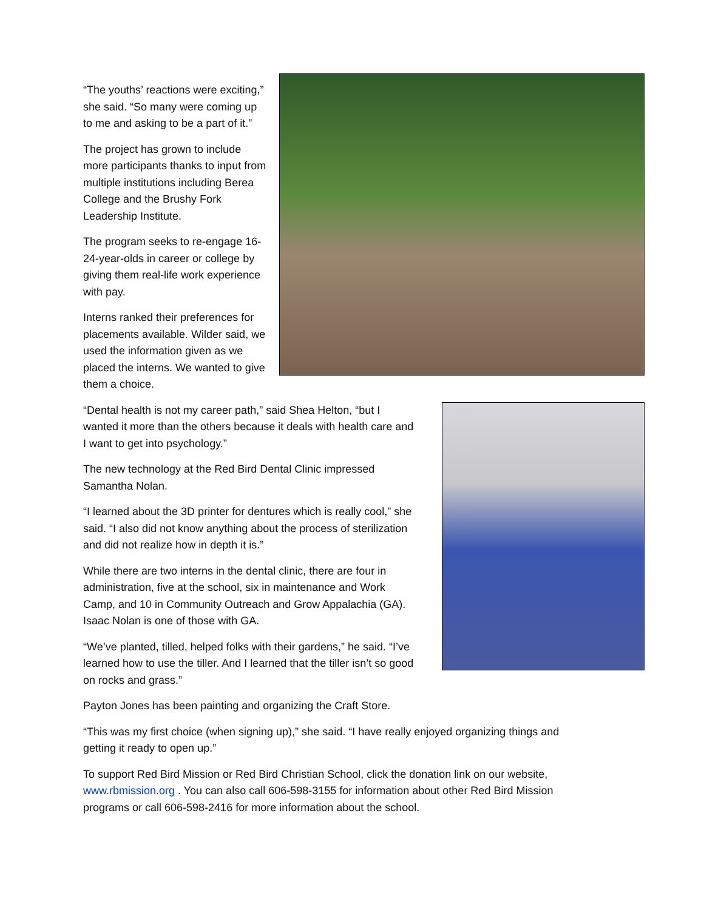“The youths’ reactions were exciting,” she said. “So many were coming up to me and asking to be a part of it.”
The project has grown to include more participants thanks to input from multiple institutions including Berea College and the Brushy Fork Leadership Institute.
The program seeks to re-engage 16-24-year-olds in career or college by giving them real-life work experience with pay.
Interns ranked their preferences for placements available. Wilder said, we used the information given as we placed the interns. We wanted to give them a choice.
“Dental health is not my career path,” said Shea Helton, “but I wanted it more than the others because it deals with health care and I want to get into psychology.”
The new technology at the Red Bird Dental Clinic impressed Samantha Nolan.
“I learned about the 3D printer for dentures which is really cool,” she said. “I also did not know anything about the process of sterilization and did not realize how in depth it is.”
While there are two interns in the dental clinic, there are four in administration, five at the school, six in maintenance and Work Camp, and 10 in Community Outreach and Grow Appalachia (GA). Isaac Nolan is one of those with GA.
“We’ve planted, tilled, helped folks with their gardens,” he said. “I’ve learned how to use the tiller. And I learned that the tiller isn’t so good on rocks and grass.”
Payton Jones has been painting and organizing the Craft Store.
“This was my first choice (when signing up),” she said. “I have really enjoyed organizing things and getting it ready to open up.”
To support Red Bird Mission or Red Bird Christian School, click the donation link on our website, www.rbmission.org . You can also call 606-598-3155 for information about other Red Bird Mission programs or call 606-598-2416 for more information about the school.